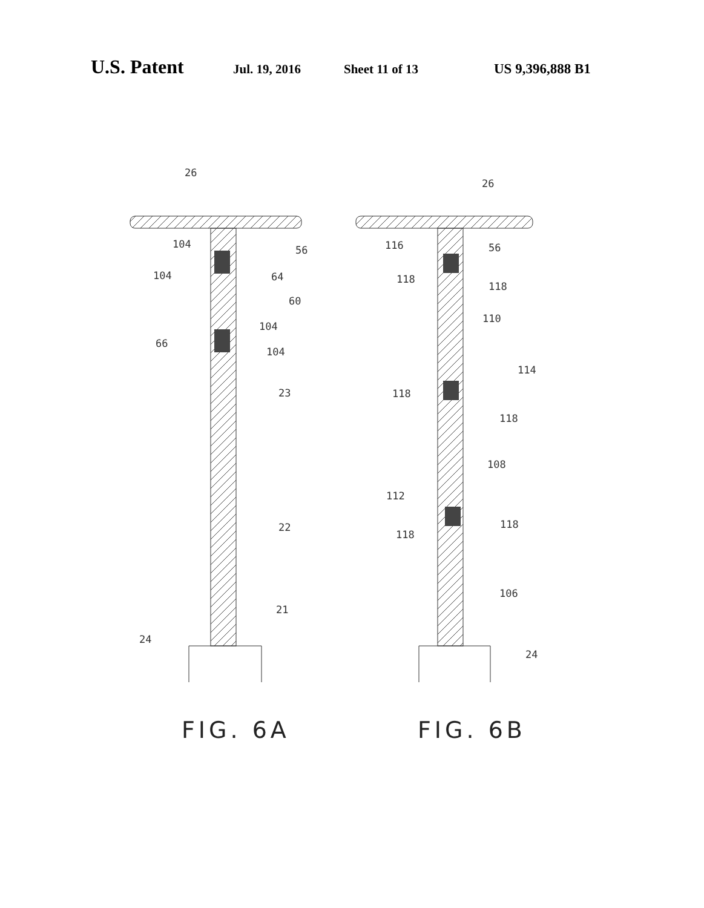U.S. Patent Jul. 19, 2016 Sheet 11 of 13 US 9,396,888 B1
26
56
104
104
64
60
104
66
104
23
22
21
24
26
116
56
118
118
110
114
118
118
108
112
118
118
106
24
FIG. 6A
FIG. 6B